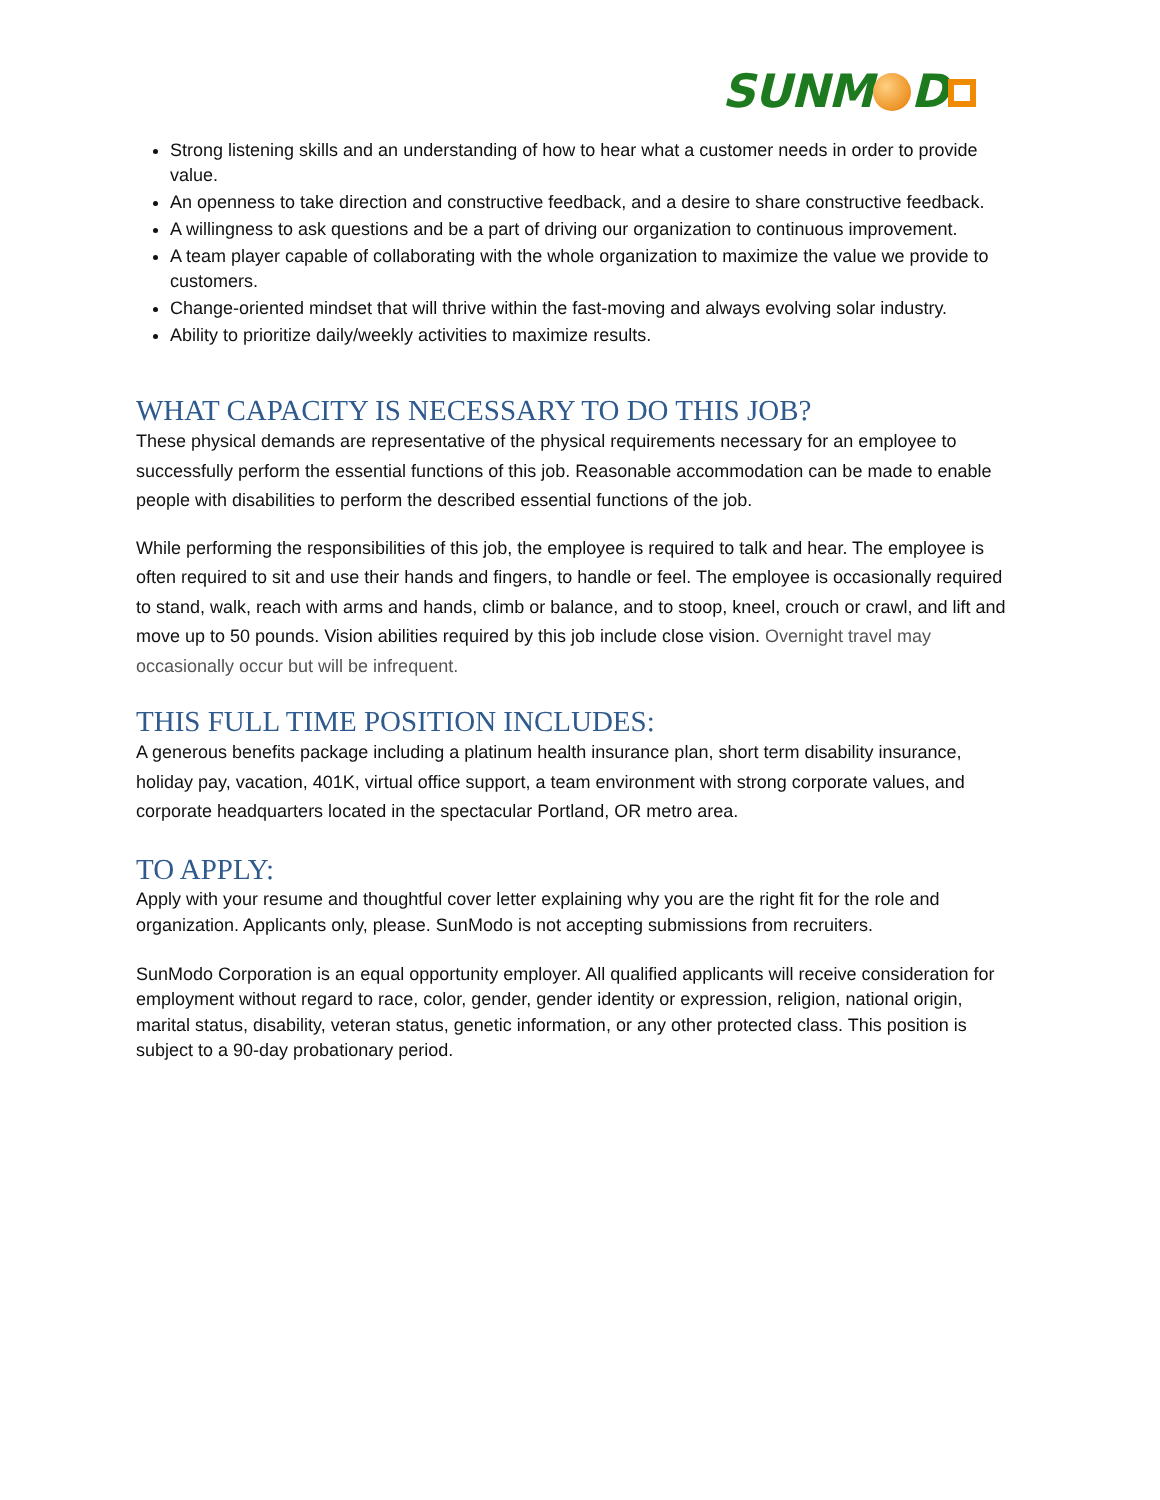SUNM D
Strong listening skills and an understanding of how to hear what a customer needs in order to provide value.
An openness to take direction and constructive feedback, and a desire to share constructive feedback.
A willingness to ask questions and be a part of driving our organization to continuous improvement.
A team player capable of collaborating with the whole organization to maximize the value we provide to customers.
Change-oriented mindset that will thrive within the fast-moving and always evolving solar industry.
Ability to prioritize daily/weekly activities to maximize results.
WHAT CAPACITY IS NECESSARY TO DO THIS JOB?
These physical demands are representative of the physical requirements necessary for an employee to successfully perform the essential functions of this job. Reasonable accommodation can be made to enable people with disabilities to perform the described essential functions of the job.
While performing the responsibilities of this job, the employee is required to talk and hear. The employee is often required to sit and use their hands and fingers, to handle or feel. The employee is occasionally required to stand, walk, reach with arms and hands, climb or balance, and to stoop, kneel, crouch or crawl, and lift and move up to 50 pounds. Vision abilities required by this job include close vision. Overnight travel may occasionally occur but will be infrequent.
THIS FULL TIME POSITION INCLUDES:
A generous benefits package including a platinum health insurance plan, short term disability insurance, holiday pay, vacation, 401K, virtual office support, a team environment with strong corporate values, and corporate headquarters located in the spectacular Portland, OR metro area.
TO APPLY:
Apply with your resume and thoughtful cover letter explaining why you are the right fit for the role and organization. Applicants only, please. SunModo is not accepting submissions from recruiters.
SunModo Corporation is an equal opportunity employer. All qualified applicants will receive consideration for employment without regard to race, color, gender, gender identity or expression, religion, national origin, marital status, disability, veteran status, genetic information, or any other protected class. This position is subject to a 90-day probationary period.